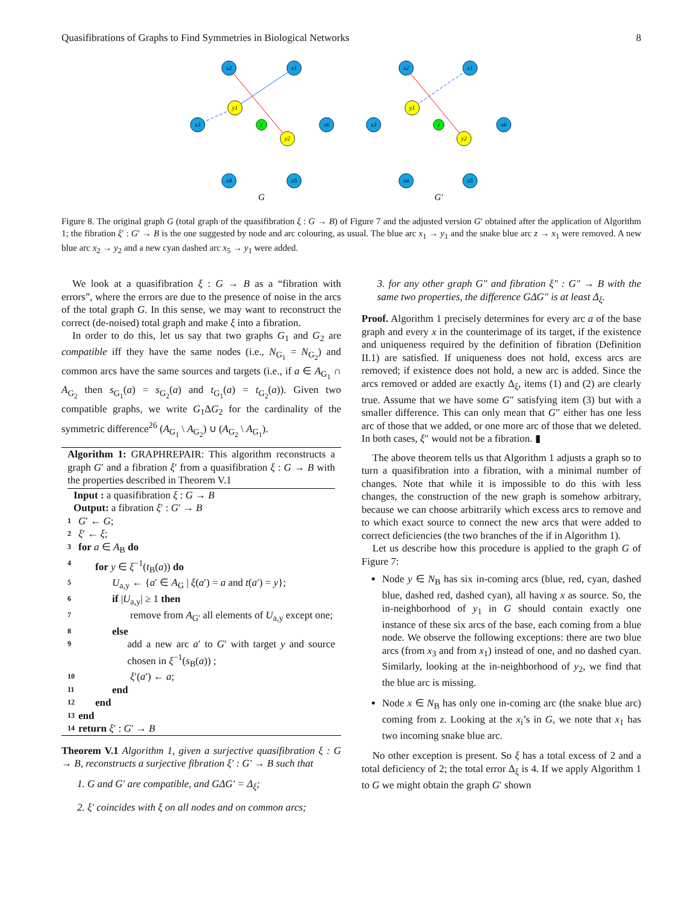Quasifibrations of Graphs to Find Symmetries in Biological Networks 8
x2
x1
x3
x6
x4
x5
y1
y2
z
x2
x1
x3
x6
x4
x5
y1
y2
z
G
G′
Figure 8. The original graph G (total graph of the quasifibration ξ : G → B) of Figure 7 and the adjusted version G′ obtained after the application of Algorithm 1; the fibration ξ′ : G′ → B is the one suggested by node and arc colouring, as usual. The blue arc x<sub>1</sub> → y<sub>1</sub> and the snake blue arc z → x<sub>1</sub> were removed. A new blue arc x<sub>2</sub> → y<sub>2</sub> and a new cyan dashed arc x<sub>5</sub> → y<sub>1</sub> were added.
We look at a quasifibration ξ : G → B as a “fibration with errors”, where the errors are due to the presence of noise in the arcs of the total graph G. In this sense, we may want to reconstruct the correct (de-noised) total graph and make ξ into a fibration.
In order to do this, let us say that two graphs G<sub>1</sub> and G<sub>2</sub> are compatible iff they have the same nodes (i.e., N<sub>G<sub>1</sub></sub> = N<sub>G<sub>2</sub></sub>) and common arcs have the same sources and targets (i.e., if a ∈ A<sub>G<sub>1</sub></sub> ∩ A<sub>G<sub>2</sub></sub> then s<sub>G<sub>1</sub></sub>(a) = s<sub>G<sub>2</sub></sub>(a) and t<sub>G<sub>1</sub></sub>(a) = t<sub>G<sub>2</sub></sub>(a)). Given two compatible graphs, we write G<sub>1</sub>ΔG<sub>2</sub> for the cardinality of the symmetric difference<sup>26</sup> (A<sub>G<sub>1</sub></sub> \ A<sub>G<sub>2</sub></sub>) ∪ (A<sub>G<sub>2</sub></sub> \ A<sub>G<sub>1</sub></sub>).
Algorithm 1: GRAPHREPAIR: This algorithm reconstructs a graph G′ and a fibration ξ′ from a quasifibration ξ : G → B with the properties described in Theorem V.1
Input : a quasifibration ξ : G → B
Output: a fibration ξ′ : G′ → B
1 G′ ← G;
2 ξ′ ← ξ;
3 for a ∈ A<sub>B</sub> do
4 for y ∈ ξ<sup>−1</sup>(t<sub>B</sub>(a)) do
5 U<sub>a,y</sub> ← {a′ ∈ A<sub>G</sub> | ξ(a′) = a and t(a′) = y};
6 if |U<sub>a,y</sub>| ≥ 1 then
7 remove from A<sub>G′</sub> all elements of U<sub>a,y</sub> except one;
8 else
9 add a new arc a′ to G′ with target y and source chosen in ξ<sup>−1</sup>(s<sub>B</sub>(a)) ;
10 ξ′(a′) ← a;
11 end
12 end
13 end
14 return ξ′ : G′ → B
Theorem V.1 Algorithm 1, given a surjective quasifibration ξ : G → B, reconstructs a surjective fibration ξ′ : G′ → B such that
1. G and G′ are compatible, and GΔG′ = Δ<sub>ξ</sub>;
2. ξ′ coincides with ξ on all nodes and on common arcs;
3. for any other graph G″ and fibration ξ″ : G″ → B with the same two properties, the difference GΔG″ is at least Δ<sub>ξ</sub>.
Proof. Algorithm 1 precisely determines for every arc a of the base graph and every x in the counterimage of its target, if the existence and uniqueness required by the definition of fibration (Definition II.1) are satisfied. If uniqueness does not hold, excess arcs are removed; if existence does not hold, a new arc is added. Since the arcs removed or added are exactly Δ<sub>ξ</sub>, items (1) and (2) are clearly true. Assume that we have some G″ satisfying item (3) but with a smaller difference. This can only mean that G″ either has one less arc of those that we added, or one more arc of those that we deleted. In both cases, ξ″ would not be a fibration. ▮
The above theorem tells us that Algorithm 1 adjusts a graph so to turn a quasifibration into a fibration, with a minimal number of changes. Note that while it is impossible to do this with less changes, the construction of the new graph is somehow arbitrary, because we can choose arbitrarily which excess arcs to remove and to which exact source to connect the new arcs that were added to correct deficiencies (the two branches of the if in Algorithm 1).
Let us describe how this procedure is applied to the graph G of Figure 7:
Node y ∈ N<sub>B</sub> has six in-coming arcs (blue, red, cyan, dashed blue, dashed red, dashed cyan), all having x as source. So, the in-neighborhood of y<sub>1</sub> in G should contain exactly one instance of these six arcs of the base, each coming from a blue node. We observe the following exceptions: there are two blue arcs (from x<sub>3</sub> and from x<sub>1</sub>) instead of one, and no dashed cyan. Similarly, looking at the in-neighborhood of y<sub>2</sub>, we find that the blue arc is missing.
Node x ∈ N<sub>B</sub> has only one in-coming arc (the snake blue arc) coming from z. Looking at the x<sub>i</sub>’s in G, we note that x<sub>1</sub> has two incoming snake blue arc.
No other exception is present. So ξ has a total excess of 2 and a total deficiency of 2; the total error Δ<sub>ξ</sub> is 4. If we apply Algorithm 1 to G we might obtain the graph G′ shown